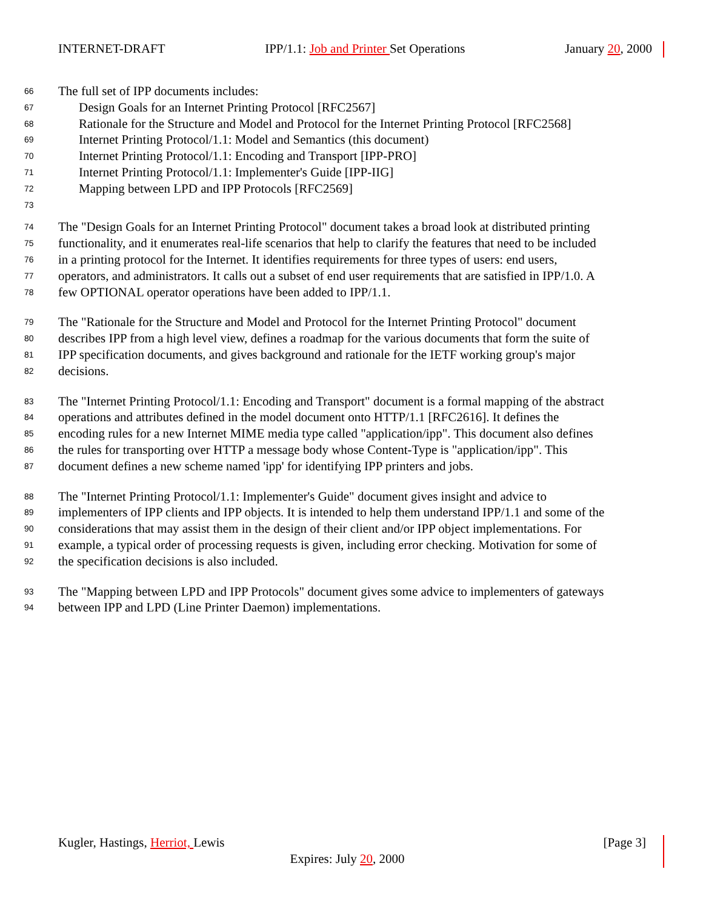INTERNET-DRAFT IPP/1.1: Job and Printer Set Operations January 20, 2000
66 The full set of IPP documents includes:
67 Design Goals for an Internet Printing Protocol [RFC2567]
68 Rationale for the Structure and Model and Protocol for the Internet Printing Protocol [RFC2568]
69 Internet Printing Protocol/1.1: Model and Semantics (this document)
70 Internet Printing Protocol/1.1: Encoding and Transport [IPP-PRO]
71 Internet Printing Protocol/1.1: Implementer's Guide [IPP-IIG]
72 Mapping between LPD and IPP Protocols [RFC2569]
73
74 The "Design Goals for an Internet Printing Protocol" document takes a broad look at distributed printing
75 functionality, and it enumerates real-life scenarios that help to clarify the features that need to be included
76 in a printing protocol for the Internet. It identifies requirements for three types of users: end users,
77 operators, and administrators. It calls out a subset of end user requirements that are satisfied in IPP/1.0. A
78 few OPTIONAL operator operations have been added to IPP/1.1.
79 The "Rationale for the Structure and Model and Protocol for the Internet Printing Protocol" document
80 describes IPP from a high level view, defines a roadmap for the various documents that form the suite of
81 IPP specification documents, and gives background and rationale for the IETF working group's major
82 decisions.
83 The "Internet Printing Protocol/1.1: Encoding and Transport" document is a formal mapping of the abstract
84 operations and attributes defined in the model document onto HTTP/1.1 [RFC2616]. It defines the
85 encoding rules for a new Internet MIME media type called "application/ipp". This document also defines
86 the rules for transporting over HTTP a message body whose Content-Type is "application/ipp". This
87 document defines a new scheme named 'ipp' for identifying IPP printers and jobs.
88 The "Internet Printing Protocol/1.1: Implementer's Guide" document gives insight and advice to
89 implementers of IPP clients and IPP objects. It is intended to help them understand IPP/1.1 and some of the
90 considerations that may assist them in the design of their client and/or IPP object implementations. For
91 example, a typical order of processing requests is given, including error checking. Motivation for some of
92 the specification decisions is also included.
93 The "Mapping between LPD and IPP Protocols" document gives some advice to implementers of gateways
94 between IPP and LPD (Line Printer Daemon) implementations.
Kugler, Hastings, Herriot, Lewis [Page 3]
Expires: July 20, 2000